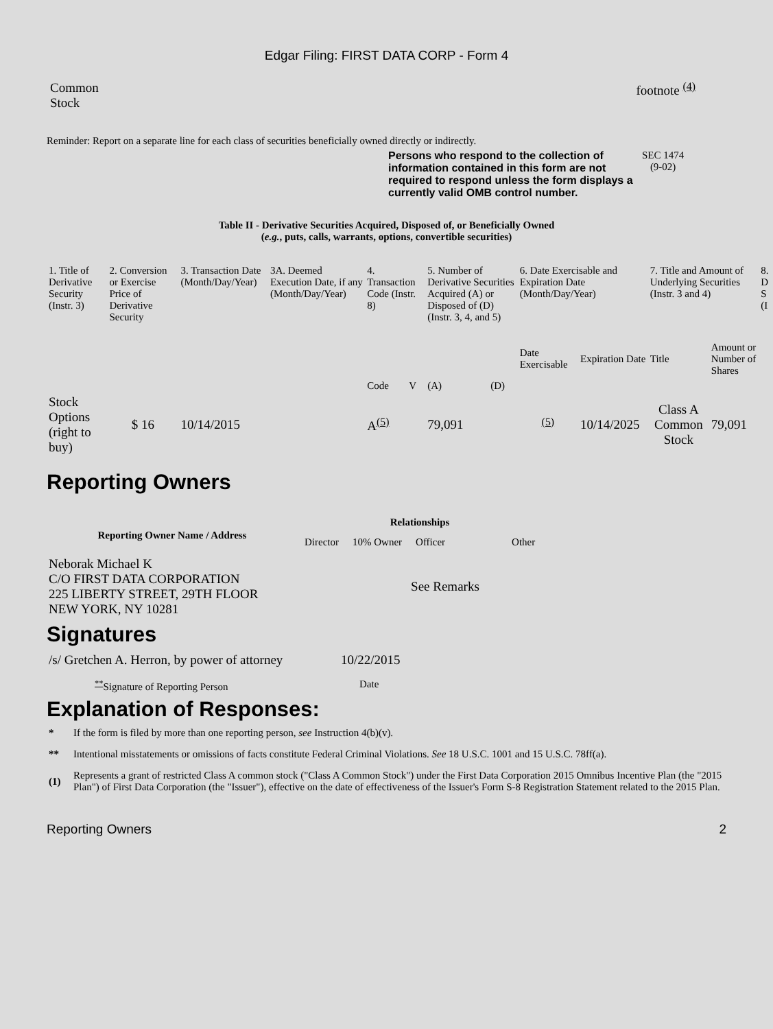Edgar Filing: FIRST DATA CORP - Form 4
Common
Stock
footnote <sup>(4)</sup>
Reminder: Report on a separate line for each class of securities beneficially owned directly or indirectly.
Persons who respond to the collection of information contained in this form are not required to respond unless the form displays a currently valid OMB control number.
SEC 1474
(9-02)
Table II - Derivative Securities Acquired, Disposed of, or Beneficially Owned
(e.g., puts, calls, warrants, options, convertible securities)
| 1. Title of Derivative Security (Instr. 3) | 2. Conversion or Exercise Price of Derivative Security | 3. Transaction Date (Month/Day/Year) | 3A. Deemed Execution Date, if any (Month/Day/Year) | 4. Transaction Code (Instr. 8) | | 5. Number of Derivative Securities Acquired (A) or Disposed of (D) (Instr. 3, 4, and 5) | | 6. Date Exercisable and Expiration Date (Month/Day/Year) | | 7. Title and Amount of Underlying Securities (Instr. 3 and 4) | | 8. D S (I |
| | | | | Code | V | (A) | (D) | Date Exercisable | Expiration Date | Title | Amount or Number of Shares | |
| Stock Options (right to buy) | $ 16 | 10/14/2015 | | A<sup>(5)</sup> | | 79,091 | | <sup>(5)</sup> | 10/14/2025 | Class A Common Stock | 79,091 | |
Reporting Owners
| Reporting Owner Name / Address | Relationships | | | |
| --- | --- | --- | --- | --- |
| | Director | 10% Owner | Officer | Other |
| Neborak Michael K C/O FIRST DATA CORPORATION 225 LIBERTY STREET, 29TH FLOOR NEW YORK, NY 10281 | | | See Remarks | |
Signatures
| /s/ Gretchen A. Herron, by power of attorney | 10/22/2015 |
| <sup>**</sup> Signature of Reporting Person | Date |
Explanation of Responses:
| * | If the form is filed by more than one reporting person, see Instruction 4(b)(v). |
| ** | Intentional misstatements or omissions of facts constitute Federal Criminal Violations. See 18 U.S.C. 1001 and 15 U.S.C. 78ff(a). |
| (1) | Represents a grant of restricted Class A common stock ("Class A Common Stock") under the First Data Corporation 2015 Omnibus Incentive Plan (the "2015 Plan") of First Data Corporation (the "Issuer"), effective on the date of effectiveness of the Issuer's Form S-8 Registration Statement related to the 2015 Plan. |
Reporting Owners 2